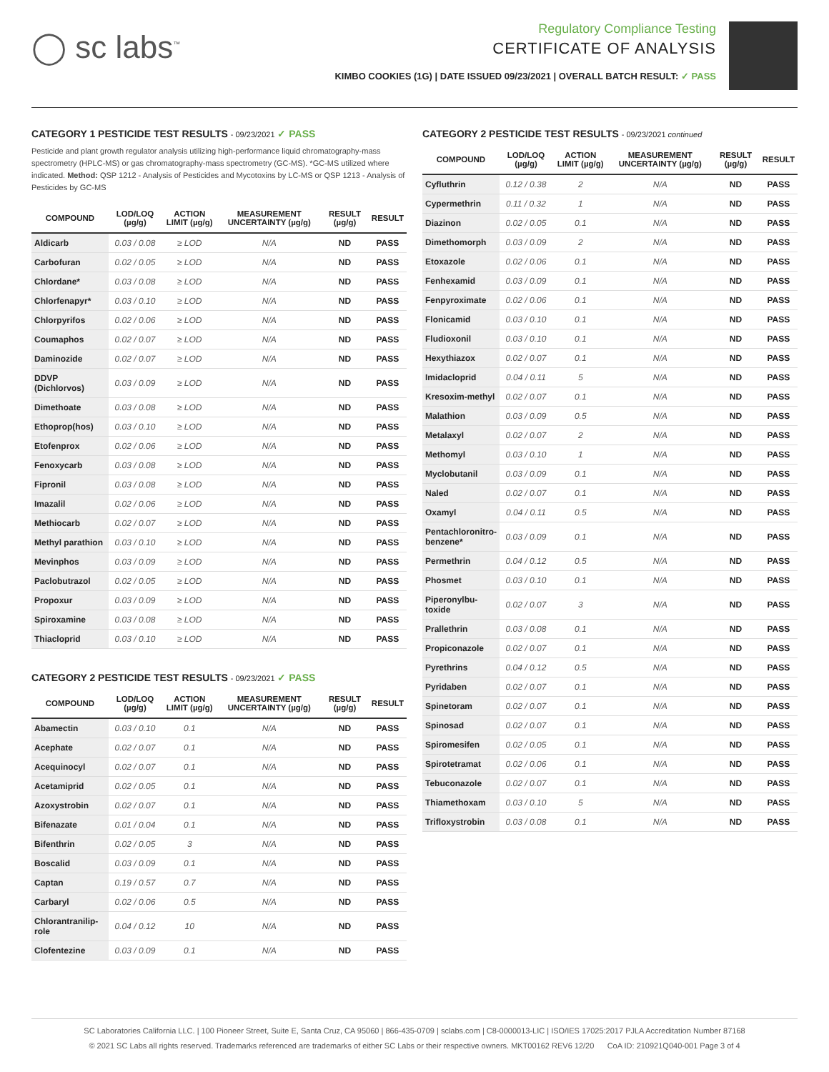◯ sc labs<sup>™</sup>
Regulatory Compliance Testing
CERTIFICATE OF ANALYSIS
KIMBO COOKIES (1G) | DATE ISSUED 09/23/2021 | OVERALL BATCH RESULT: ✓ PASS
CATEGORY 1 PESTICIDE TEST RESULTS - 09/23/2021 ✓ PASS
Pesticide and plant growth regulator analysis utilizing high-performance liquid chromatography-mass spectrometry (HPLC-MS) or gas chromatography-mass spectrometry (GC-MS). *GC-MS utilized where indicated. Method: QSP 1212 - Analysis of Pesticides and Mycotoxins by LC-MS or QSP 1213 - Analysis of Pesticides by GC-MS
| COMPOUND | LOD/LOQ (µg/g) | ACTION LIMIT (µg/g) | MEASUREMENT UNCERTAINTY (µg/g) | RESULT (µg/g) | RESULT |
| --- | --- | --- | --- | --- | --- |
| Aldicarb | 0.03 / 0.08 | ≥ LOD | N/A | ND | PASS |
| Carbofuran | 0.02 / 0.05 | ≥ LOD | N/A | ND | PASS |
| Chlordane* | 0.03 / 0.08 | ≥ LOD | N/A | ND | PASS |
| Chlorfenapyr* | 0.03 / 0.10 | ≥ LOD | N/A | ND | PASS |
| Chlorpyrifos | 0.02 / 0.06 | ≥ LOD | N/A | ND | PASS |
| Coumaphos | 0.02 / 0.07 | ≥ LOD | N/A | ND | PASS |
| Daminozide | 0.02 / 0.07 | ≥ LOD | N/A | ND | PASS |
| DDVP (Dichlorvos) | 0.03 / 0.09 | ≥ LOD | N/A | ND | PASS |
| Dimethoate | 0.03 / 0.08 | ≥ LOD | N/A | ND | PASS |
| Ethoprop(hos) | 0.03 / 0.10 | ≥ LOD | N/A | ND | PASS |
| Etofenprox | 0.02 / 0.06 | ≥ LOD | N/A | ND | PASS |
| Fenoxycarb | 0.03 / 0.08 | ≥ LOD | N/A | ND | PASS |
| Fipronil | 0.03 / 0.08 | ≥ LOD | N/A | ND | PASS |
| Imazalil | 0.02 / 0.06 | ≥ LOD | N/A | ND | PASS |
| Methiocarb | 0.02 / 0.07 | ≥ LOD | N/A | ND | PASS |
| Methyl parathion | 0.03 / 0.10 | ≥ LOD | N/A | ND | PASS |
| Mevinphos | 0.03 / 0.09 | ≥ LOD | N/A | ND | PASS |
| Paclobutrazol | 0.02 / 0.05 | ≥ LOD | N/A | ND | PASS |
| Propoxur | 0.03 / 0.09 | ≥ LOD | N/A | ND | PASS |
| Spiroxamine | 0.03 / 0.08 | ≥ LOD | N/A | ND | PASS |
| Thiacloprid | 0.03 / 0.10 | ≥ LOD | N/A | ND | PASS |
CATEGORY 2 PESTICIDE TEST RESULTS - 09/23/2021 ✓ PASS
| COMPOUND | LOD/LOQ (µg/g) | ACTION LIMIT (µg/g) | MEASUREMENT UNCERTAINTY (µg/g) | RESULT (µg/g) | RESULT |
| --- | --- | --- | --- | --- | --- |
| Abamectin | 0.03 / 0.10 | 0.1 | N/A | ND | PASS |
| Acephate | 0.02 / 0.07 | 0.1 | N/A | ND | PASS |
| Acequinocyl | 0.02 / 0.07 | 0.1 | N/A | ND | PASS |
| Acetamiprid | 0.02 / 0.05 | 0.1 | N/A | ND | PASS |
| Azoxystrobin | 0.02 / 0.07 | 0.1 | N/A | ND | PASS |
| Bifenazate | 0.01 / 0.04 | 0.1 | N/A | ND | PASS |
| Bifenthrin | 0.02 / 0.05 | 3 | N/A | ND | PASS |
| Boscalid | 0.03 / 0.09 | 0.1 | N/A | ND | PASS |
| Captan | 0.19 / 0.57 | 0.7 | N/A | ND | PASS |
| Carbaryl | 0.02 / 0.06 | 0.5 | N/A | ND | PASS |
| Chlorantranilip-role | 0.04 / 0.12 | 10 | N/A | ND | PASS |
| Clofentezine | 0.03 / 0.09 | 0.1 | N/A | ND | PASS |
CATEGORY 2 PESTICIDE TEST RESULTS - 09/23/2021 continued
| COMPOUND | LOD/LOQ (µg/g) | ACTION LIMIT (µg/g) | MEASUREMENT UNCERTAINTY (µg/g) | RESULT (µg/g) | RESULT |
| --- | --- | --- | --- | --- | --- |
| Cyfluthrin | 0.12 / 0.38 | 2 | N/A | ND | PASS |
| Cypermethrin | 0.11 / 0.32 | 1 | N/A | ND | PASS |
| Diazinon | 0.02 / 0.05 | 0.1 | N/A | ND | PASS |
| Dimethomorph | 0.03 / 0.09 | 2 | N/A | ND | PASS |
| Etoxazole | 0.02 / 0.06 | 0.1 | N/A | ND | PASS |
| Fenhexamid | 0.03 / 0.09 | 0.1 | N/A | ND | PASS |
| Fenpyroximate | 0.02 / 0.06 | 0.1 | N/A | ND | PASS |
| Flonicamid | 0.03 / 0.10 | 0.1 | N/A | ND | PASS |
| Fludioxonil | 0.03 / 0.10 | 0.1 | N/A | ND | PASS |
| Hexythiazox | 0.02 / 0.07 | 0.1 | N/A | ND | PASS |
| Imidacloprid | 0.04 / 0.11 | 5 | N/A | ND | PASS |
| Kresoxim-methyl | 0.02 / 0.07 | 0.1 | N/A | ND | PASS |
| Malathion | 0.03 / 0.09 | 0.5 | N/A | ND | PASS |
| Metalaxyl | 0.02 / 0.07 | 2 | N/A | ND | PASS |
| Methomyl | 0.03 / 0.10 | 1 | N/A | ND | PASS |
| Myclobutanil | 0.03 / 0.09 | 0.1 | N/A | ND | PASS |
| Naled | 0.02 / 0.07 | 0.1 | N/A | ND | PASS |
| Oxamyl | 0.04 / 0.11 | 0.5 | N/A | ND | PASS |
| Pentachloronitro-benzene* | 0.03 / 0.09 | 0.1 | N/A | ND | PASS |
| Permethrin | 0.04 / 0.12 | 0.5 | N/A | ND | PASS |
| Phosmet | 0.03 / 0.10 | 0.1 | N/A | ND | PASS |
| Piperonylbu-toxide | 0.02 / 0.07 | 3 | N/A | ND | PASS |
| Prallethrin | 0.03 / 0.08 | 0.1 | N/A | ND | PASS |
| Propiconazole | 0.02 / 0.07 | 0.1 | N/A | ND | PASS |
| Pyrethrins | 0.04 / 0.12 | 0.5 | N/A | ND | PASS |
| Pyridaben | 0.02 / 0.07 | 0.1 | N/A | ND | PASS |
| Spinetoram | 0.02 / 0.07 | 0.1 | N/A | ND | PASS |
| Spinosad | 0.02 / 0.07 | 0.1 | N/A | ND | PASS |
| Spiromesifen | 0.02 / 0.05 | 0.1 | N/A | ND | PASS |
| Spirotetramat | 0.02 / 0.06 | 0.1 | N/A | ND | PASS |
| Tebuconazole | 0.02 / 0.07 | 0.1 | N/A | ND | PASS |
| Thiamethoxam | 0.03 / 0.10 | 5 | N/A | ND | PASS |
| Trifloxystrobin | 0.03 / 0.08 | 0.1 | N/A | ND | PASS |
SC Laboratories California LLC. | 100 Pioneer Street, Suite E, Santa Cruz, CA 95060 | 866-435-0709 | sclabs.com | C8-0000013-LIC | ISO/IES 17025:2017 PJLA Accreditation Number 87168
© 2021 SC Labs all rights reserved. Trademarks referenced are trademarks of either SC Labs or their respective owners. MKT00162 REV6 12/20 CoA ID: 210921Q040-001 Page 3 of 4